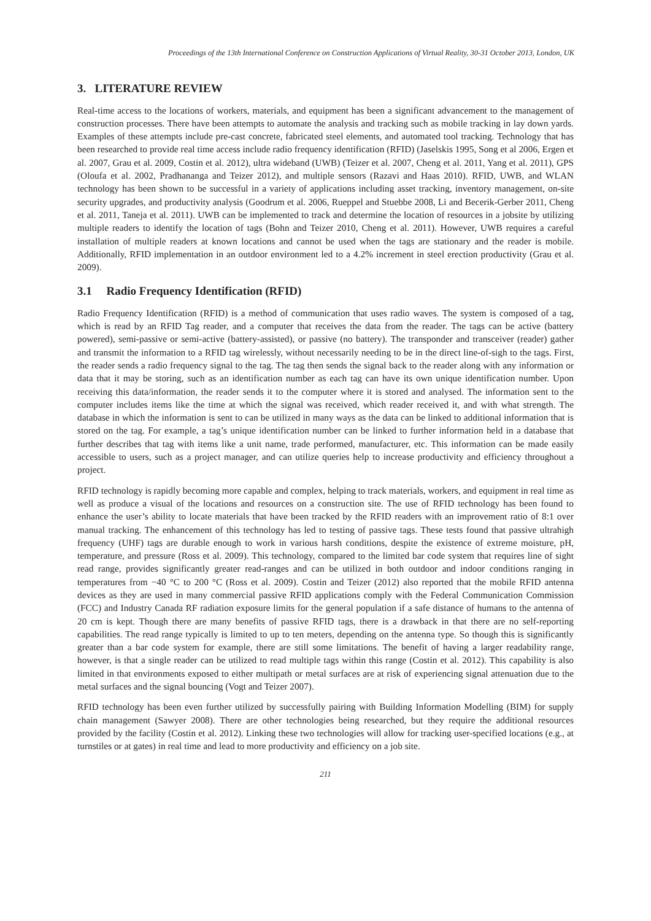Proceedings of the 13th International Conference on Construction Applications of Virtual Reality, 30-31 October 2013, London, UK
3. LITERATURE REVIEW
Real-time access to the locations of workers, materials, and equipment has been a significant advancement to the management of construction processes. There have been attempts to automate the analysis and tracking such as mobile tracking in lay down yards. Examples of these attempts include pre-cast concrete, fabricated steel elements, and automated tool tracking. Technology that has been researched to provide real time access include radio frequency identification (RFID) (Jaselskis 1995, Song et al 2006, Ergen et al. 2007, Grau et al. 2009, Costin et al. 2012), ultra wideband (UWB) (Teizer et al. 2007, Cheng et al. 2011, Yang et al. 2011), GPS (Oloufa et al. 2002, Pradhananga and Teizer 2012), and multiple sensors (Razavi and Haas 2010). RFID, UWB, and WLAN technology has been shown to be successful in a variety of applications including asset tracking, inventory management, on-site security upgrades, and productivity analysis (Goodrum et al. 2006, Rueppel and Stuebbe 2008, Li and Becerik-Gerber 2011, Cheng et al. 2011, Taneja et al. 2011). UWB can be implemented to track and determine the location of resources in a jobsite by utilizing multiple readers to identify the location of tags (Bohn and Teizer 2010, Cheng et al. 2011). However, UWB requires a careful installation of multiple readers at known locations and cannot be used when the tags are stationary and the reader is mobile. Additionally, RFID implementation in an outdoor environment led to a 4.2% increment in steel erection productivity (Grau et al. 2009).
3.1 Radio Frequency Identification (RFID)
Radio Frequency Identification (RFID) is a method of communication that uses radio waves. The system is composed of a tag, which is read by an RFID Tag reader, and a computer that receives the data from the reader. The tags can be active (battery powered), semi-passive or semi-active (battery-assisted), or passive (no battery). The transponder and transceiver (reader) gather and transmit the information to a RFID tag wirelessly, without necessarily needing to be in the direct line-of-sigh to the tags. First, the reader sends a radio frequency signal to the tag. The tag then sends the signal back to the reader along with any information or data that it may be storing, such as an identification number as each tag can have its own unique identification number. Upon receiving this data/information, the reader sends it to the computer where it is stored and analysed. The information sent to the computer includes items like the time at which the signal was received, which reader received it, and with what strength. The database in which the information is sent to can be utilized in many ways as the data can be linked to additional information that is stored on the tag. For example, a tag’s unique identification number can be linked to further information held in a database that further describes that tag with items like a unit name, trade performed, manufacturer, etc. This information can be made easily accessible to users, such as a project manager, and can utilize queries help to increase productivity and efficiency throughout a project.
RFID technology is rapidly becoming more capable and complex, helping to track materials, workers, and equipment in real time as well as produce a visual of the locations and resources on a construction site. The use of RFID technology has been found to enhance the user’s ability to locate materials that have been tracked by the RFID readers with an improvement ratio of 8:1 over manual tracking. The enhancement of this technology has led to testing of passive tags. These tests found that passive ultrahigh frequency (UHF) tags are durable enough to work in various harsh conditions, despite the existence of extreme moisture, pH, temperature, and pressure (Ross et al. 2009). This technology, compared to the limited bar code system that requires line of sight read range, provides significantly greater read-ranges and can be utilized in both outdoor and indoor conditions ranging in temperatures from −40 °C to 200 °C (Ross et al. 2009). Costin and Teizer (2012) also reported that the mobile RFID antenna devices as they are used in many commercial passive RFID applications comply with the Federal Communication Commission (FCC) and Industry Canada RF radiation exposure limits for the general population if a safe distance of humans to the antenna of 20 cm is kept. Though there are many benefits of passive RFID tags, there is a drawback in that there are no self-reporting capabilities. The read range typically is limited to up to ten meters, depending on the antenna type. So though this is significantly greater than a bar code system for example, there are still some limitations. The benefit of having a larger readability range, however, is that a single reader can be utilized to read multiple tags within this range (Costin et al. 2012). This capability is also limited in that environments exposed to either multipath or metal surfaces are at risk of experiencing signal attenuation due to the metal surfaces and the signal bouncing (Vogt and Teizer 2007).
RFID technology has been even further utilized by successfully pairing with Building Information Modelling (BIM) for supply chain management (Sawyer 2008). There are other technologies being researched, but they require the additional resources provided by the facility (Costin et al. 2012). Linking these two technologies will allow for tracking user-specified locations (e.g., at turnstiles or at gates) in real time and lead to more productivity and efficiency on a job site.
211